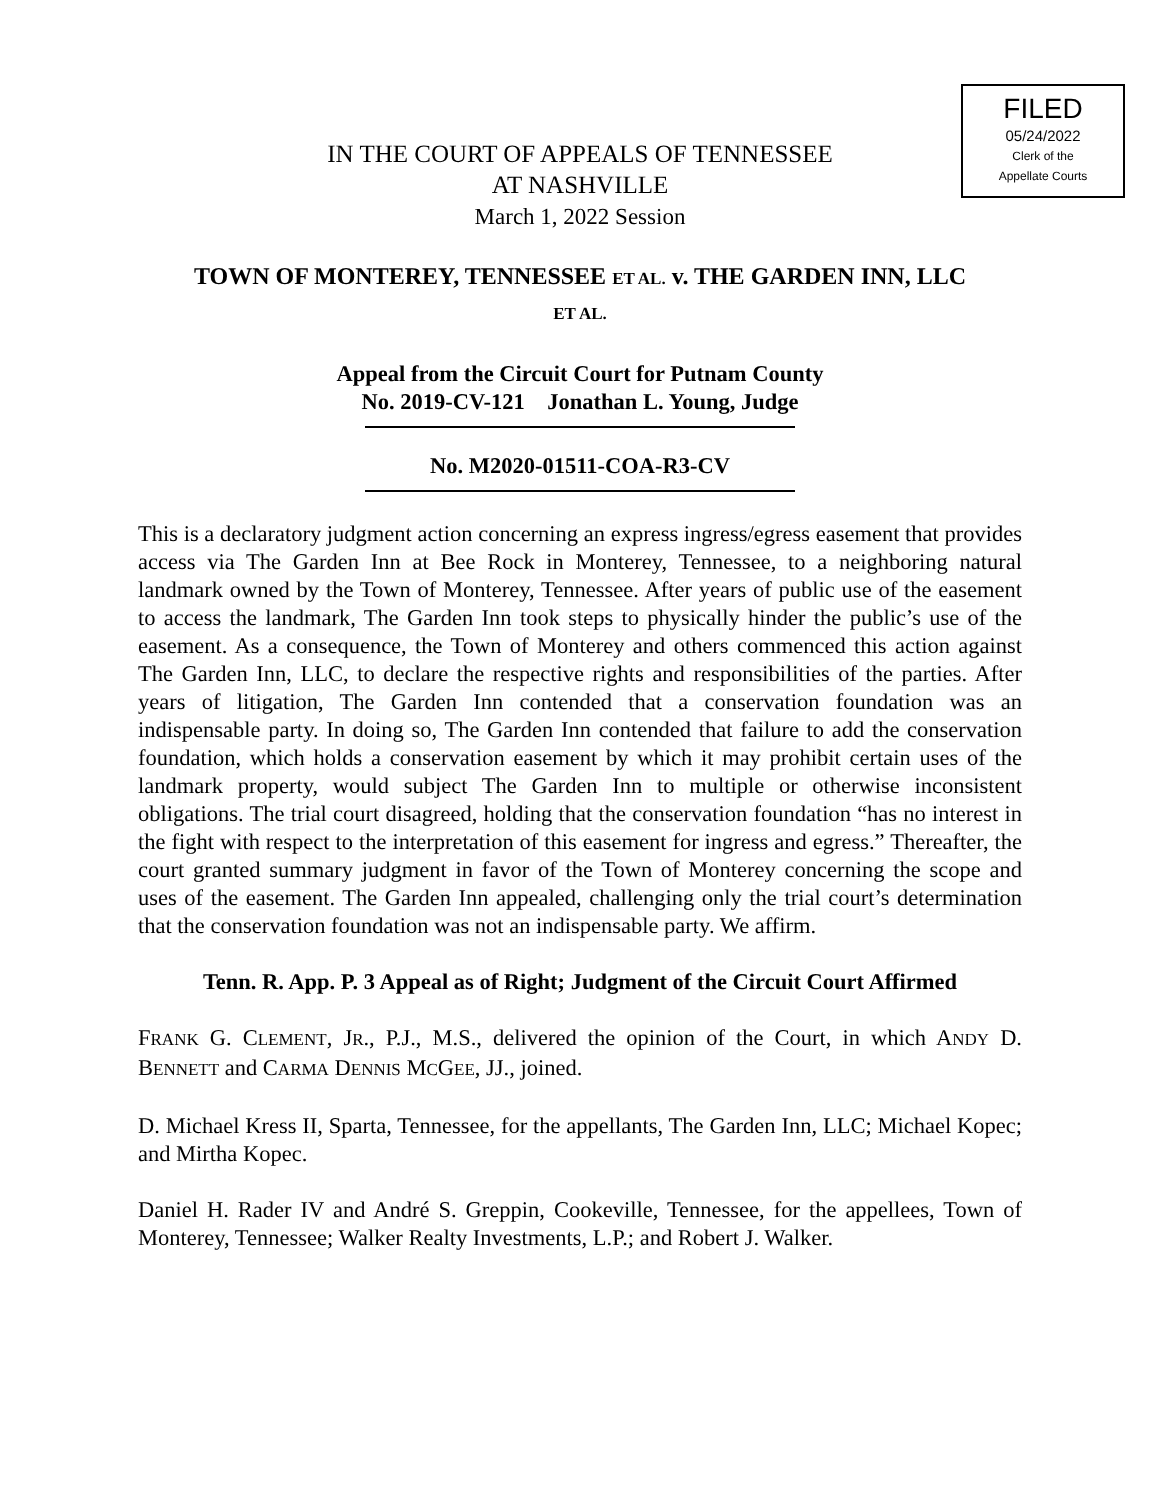FILED
05/24/2022
Clerk of the
Appellate Courts
IN THE COURT OF APPEALS OF TENNESSEE
AT NASHVILLE
March 1, 2022 Session
TOWN OF MONTEREY, TENNESSEE ET AL. v. THE GARDEN INN, LLC
ET AL.
Appeal from the Circuit Court for Putnam County
No. 2019-CV-121 Jonathan L. Young, Judge
No. M2020-01511-COA-R3-CV
This is a declaratory judgment action concerning an express ingress/egress easement that provides access via The Garden Inn at Bee Rock in Monterey, Tennessee, to a neighboring natural landmark owned by the Town of Monterey, Tennessee. After years of public use of the easement to access the landmark, The Garden Inn took steps to physically hinder the public’s use of the easement. As a consequence, the Town of Monterey and others commenced this action against The Garden Inn, LLC, to declare the respective rights and responsibilities of the parties. After years of litigation, The Garden Inn contended that a conservation foundation was an indispensable party. In doing so, The Garden Inn contended that failure to add the conservation foundation, which holds a conservation easement by which it may prohibit certain uses of the landmark property, would subject The Garden Inn to multiple or otherwise inconsistent obligations. The trial court disagreed, holding that the conservation foundation “has no interest in the fight with respect to the interpretation of this easement for ingress and egress.” Thereafter, the court granted summary judgment in favor of the Town of Monterey concerning the scope and uses of the easement. The Garden Inn appealed, challenging only the trial court’s determination that the conservation foundation was not an indispensable party. We affirm.
Tenn. R. App. P. 3 Appeal as of Right; Judgment of the Circuit Court Affirmed
FRANK G. CLEMENT, JR., P.J., M.S., delivered the opinion of the Court, in which ANDY D. BENNETT and CARMA DENNIS MCGEE, JJ., joined.
D. Michael Kress II, Sparta, Tennessee, for the appellants, The Garden Inn, LLC; Michael Kopec; and Mirtha Kopec.
Daniel H. Rader IV and André S. Greppin, Cookeville, Tennessee, for the appellees, Town of Monterey, Tennessee; Walker Realty Investments, L.P.; and Robert J. Walker.